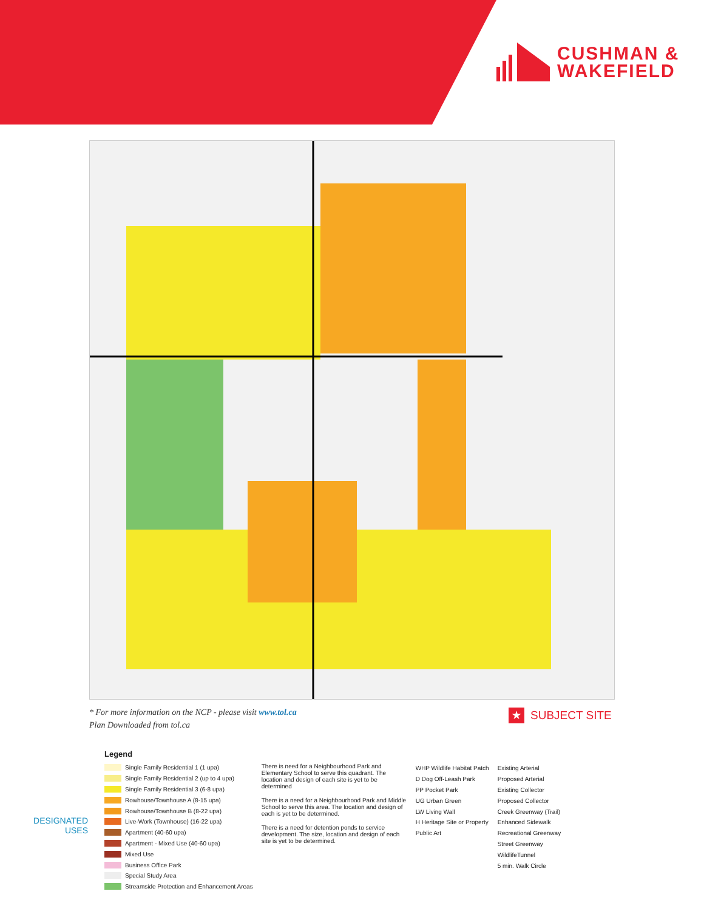CUSHMAN &
WAKEFIELD
* For more information on the NCP - please visit www.tol.ca
Plan Downloaded from tol.ca
★ SUBJECT SITE
DESIGNATED
USES
Legend
Single Family Residential 1 (1 upa)
Single Family Residential 2 (up to 4 upa)
Single Family Residential 3 (6-8 upa)
Rowhouse/Townhouse A (8-15 upa)
Rowhouse/Townhouse B (8-22 upa)
Live-Work (Townhouse) (16-22 upa)
Apartment (40-60 upa)
Apartment - Mixed Use (40-60 upa)
Mixed Use
Business Office Park
Special Study Area
Streamside Protection and Enhancement Areas
There is need for a Neighbourhood Park and Elementary School to serve this quadrant. The location and design of each site is yet to be determined
There is a need for a Neighbourhood Park and Middle School to serve this area. The location and design of each is yet to be determined.
There is a need for detention ponds to service development. The size, location and design of each site is yet to be determined.
WHP Wildlife Habitat Patch
D Dog Off-Leash Park
PP Pocket Park
UG Urban Green
LW Living Wall
H Heritage Site or Property
Public Art
Existing Arterial
Proposed Arterial
Existing Collector
Proposed Collector
Creek Greenway (Trail)
Enhanced Sidewalk
Recreational Greenway
Street Greenway
WildlifeTunnel
5 min. Walk Circle